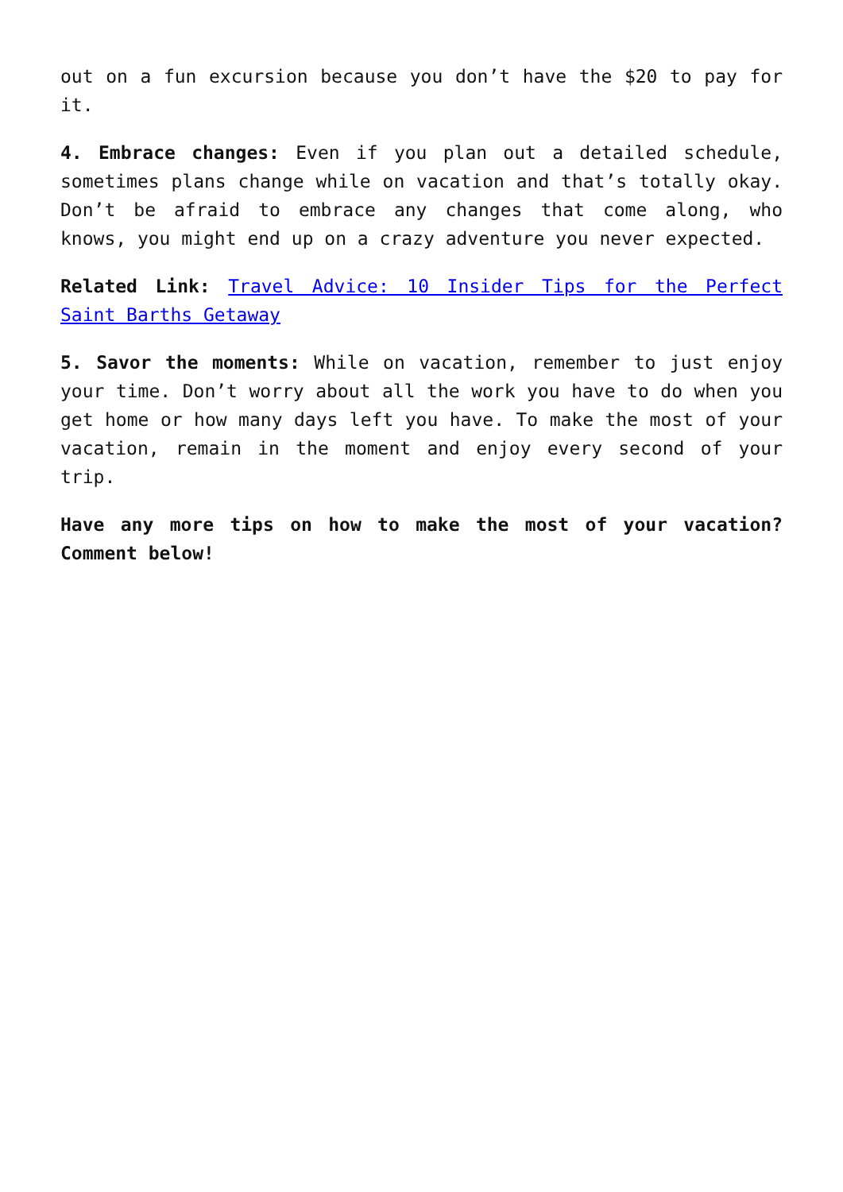out on a fun excursion because you don’t have the $20 to pay for it.
4. Embrace changes: Even if you plan out a detailed schedule, sometimes plans change while on vacation and that’s totally okay. Don’t be afraid to embrace any changes that come along, who knows, you might end up on a crazy adventure you never expected.
Related Link: Travel Advice: 10 Insider Tips for the Perfect Saint Barths Getaway
5. Savor the moments: While on vacation, remember to just enjoy your time. Don’t worry about all the work you have to do when you get home or how many days left you have. To make the most of your vacation, remain in the moment and enjoy every second of your trip.
Have any more tips on how to make the most of your vacation? Comment below!